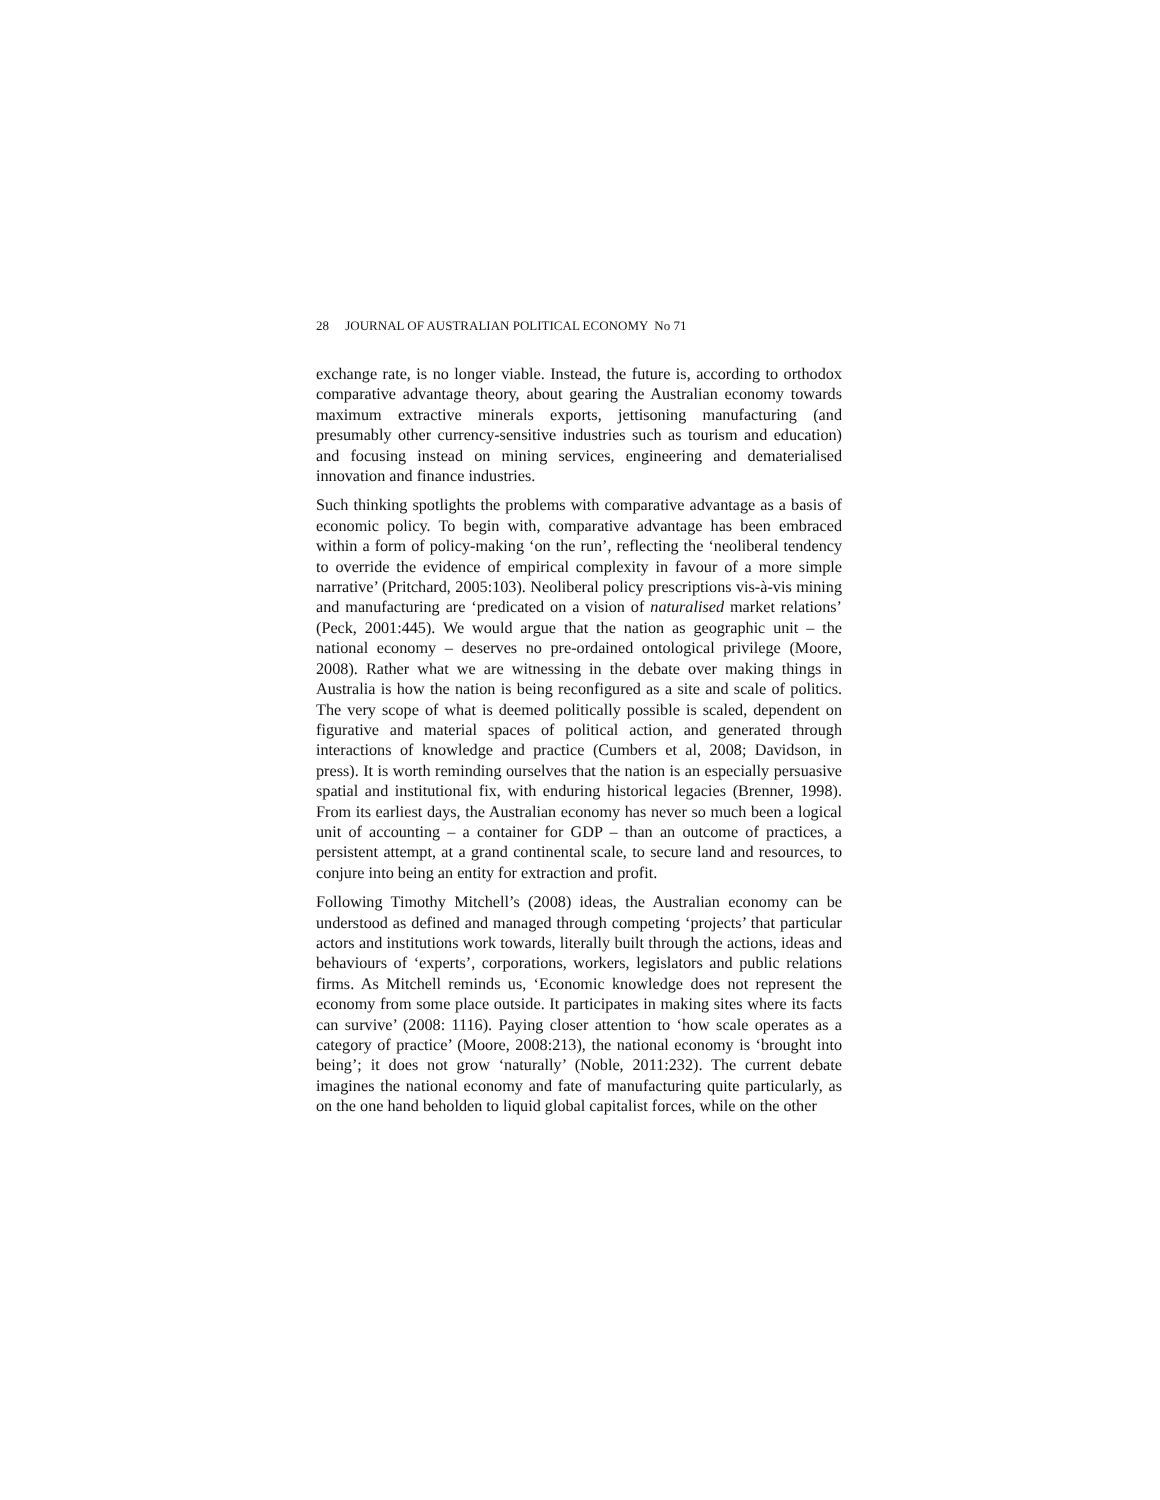28 JOURNAL OF AUSTRALIAN POLITICAL ECONOMY No 71
exchange rate, is no longer viable. Instead, the future is, according to orthodox comparative advantage theory, about gearing the Australian economy towards maximum extractive minerals exports, jettisoning manufacturing (and presumably other currency-sensitive industries such as tourism and education) and focusing instead on mining services, engineering and dematerialised innovation and finance industries.
Such thinking spotlights the problems with comparative advantage as a basis of economic policy. To begin with, comparative advantage has been embraced within a form of policy-making ‘on the run’, reflecting the ‘neoliberal tendency to override the evidence of empirical complexity in favour of a more simple narrative’ (Pritchard, 2005:103). Neoliberal policy prescriptions vis-à-vis mining and manufacturing are ‘predicated on a vision of naturalised market relations’ (Peck, 2001:445). We would argue that the nation as geographic unit – the national economy – deserves no pre-ordained ontological privilege (Moore, 2008). Rather what we are witnessing in the debate over making things in Australia is how the nation is being reconfigured as a site and scale of politics. The very scope of what is deemed politically possible is scaled, dependent on figurative and material spaces of political action, and generated through interactions of knowledge and practice (Cumbers et al, 2008; Davidson, in press). It is worth reminding ourselves that the nation is an especially persuasive spatial and institutional fix, with enduring historical legacies (Brenner, 1998). From its earliest days, the Australian economy has never so much been a logical unit of accounting – a container for GDP – than an outcome of practices, a persistent attempt, at a grand continental scale, to secure land and resources, to conjure into being an entity for extraction and profit.
Following Timothy Mitchell’s (2008) ideas, the Australian economy can be understood as defined and managed through competing ‘projects’ that particular actors and institutions work towards, literally built through the actions, ideas and behaviours of ‘experts’, corporations, workers, legislators and public relations firms. As Mitchell reminds us, ‘Economic knowledge does not represent the economy from some place outside. It participates in making sites where its facts can survive’ (2008: 1116). Paying closer attention to ‘how scale operates as a category of practice’ (Moore, 2008:213), the national economy is ‘brought into being’; it does not grow ‘naturally’ (Noble, 2011:232). The current debate imagines the national economy and fate of manufacturing quite particularly, as on the one hand beholden to liquid global capitalist forces, while on the other